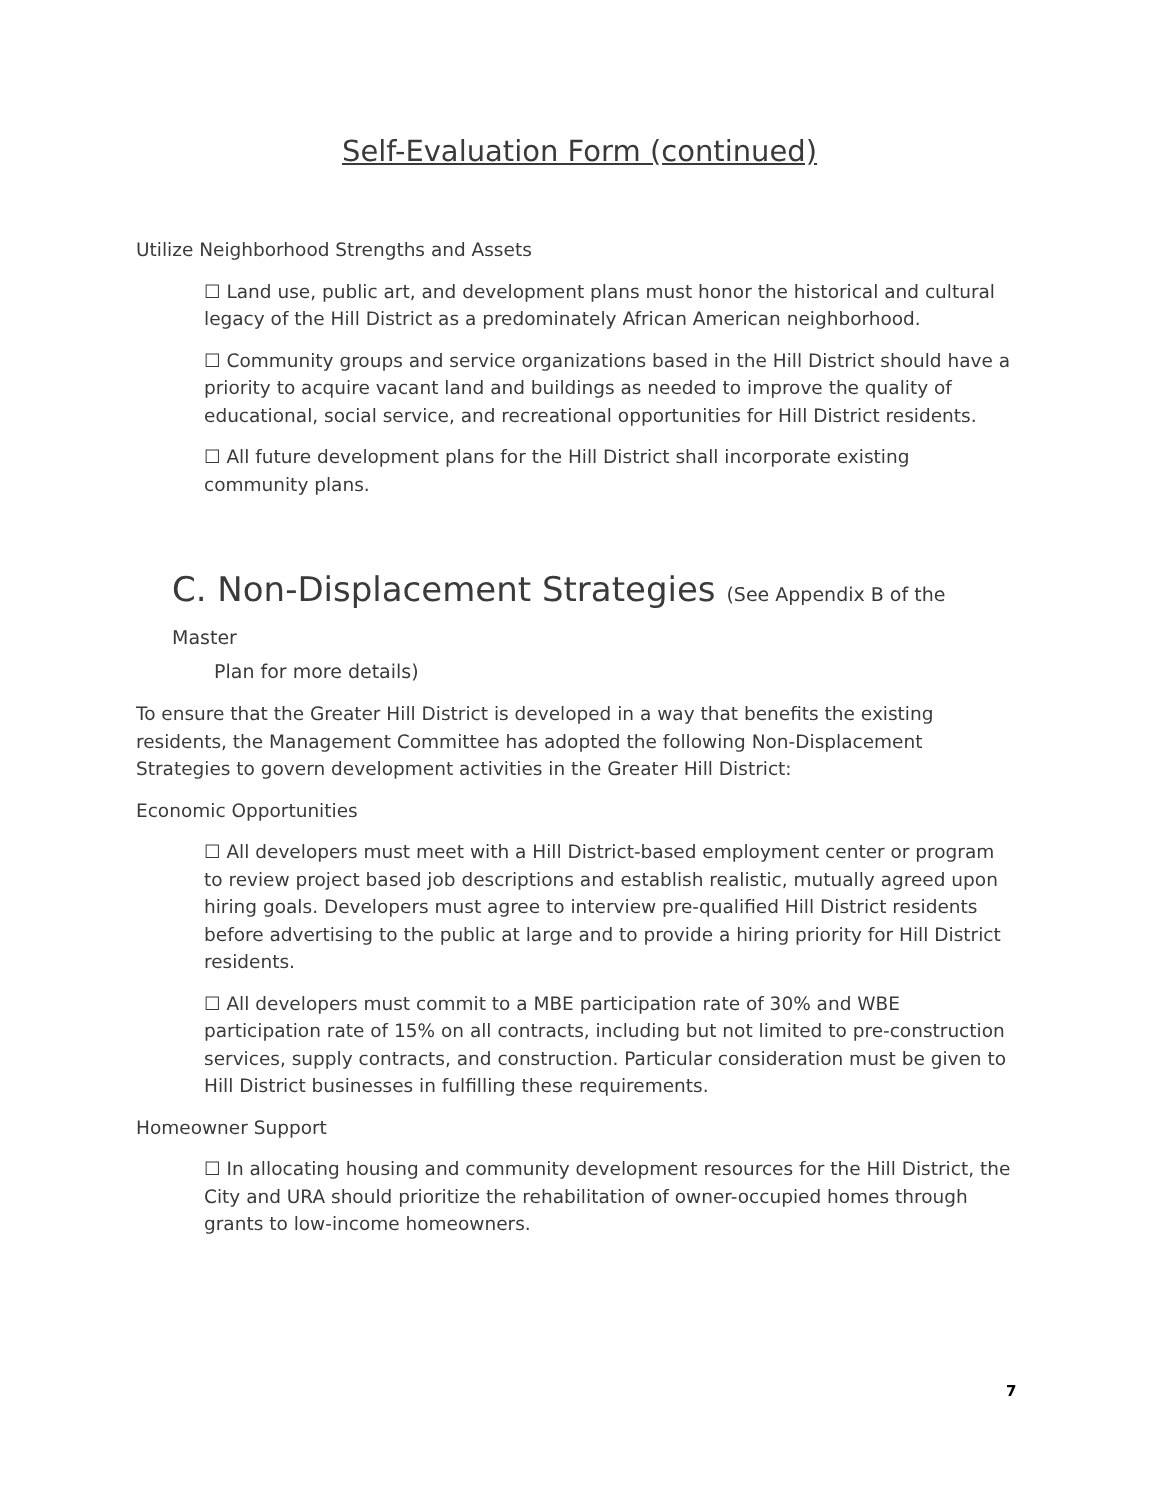Self-Evaluation Form (continued)
Utilize Neighborhood Strengths and Assets
☐ Land use, public art, and development plans must honor the historical and cultural legacy of the Hill District as a predominately African American neighborhood.
☐ Community groups and service organizations based in the Hill District should have a priority to acquire vacant land and buildings as needed to improve the quality of educational, social service, and recreational opportunities for Hill District residents.
☐ All future development plans for the Hill District shall incorporate existing community plans.
C. Non-Displacement Strategies (See Appendix B of the Master
Plan for more details)
To ensure that the Greater Hill District is developed in a way that benefits the existing residents, the Management Committee has adopted the following Non-Displacement Strategies to govern development activities in the Greater Hill District:
Economic Opportunities
☐ All developers must meet with a Hill District-based employment center or program to review project based job descriptions and establish realistic, mutually agreed upon hiring goals. Developers must agree to interview pre-qualified Hill District residents before advertising to the public at large and to provide a hiring priority for Hill District residents.
☐ All developers must commit to a MBE participation rate of 30% and WBE participation rate of 15% on all contracts, including but not limited to pre-construction services, supply contracts, and construction. Particular consideration must be given to Hill District businesses in fulfilling these requirements.
Homeowner Support
☐ In allocating housing and community development resources for the Hill District, the City and URA should prioritize the rehabilitation of owner-occupied homes through grants to low-income homeowners.
7